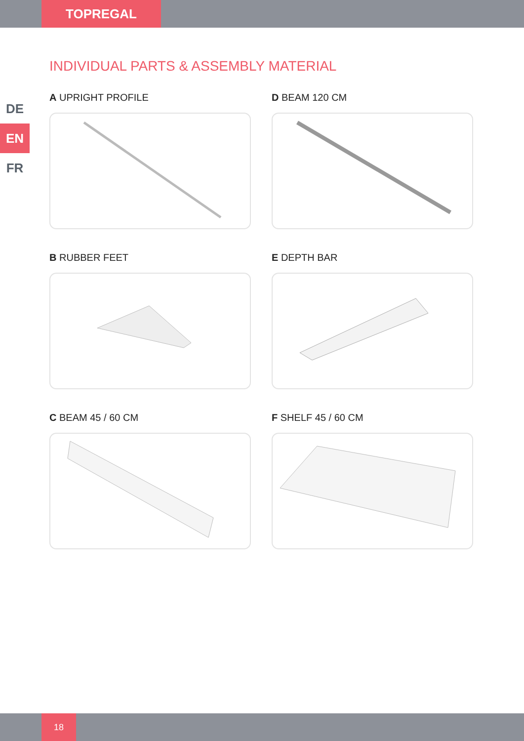TOPREGAL
INDIVIDUAL PARTS & ASSEMBLY MATERIAL
DE
EN
FR
A UPRIGHT PROFILE
D BEAM 120 CM
B RUBBER FEET
E DEPTH BAR
C BEAM 45 / 60 CM
F SHELF 45 / 60 CM
18